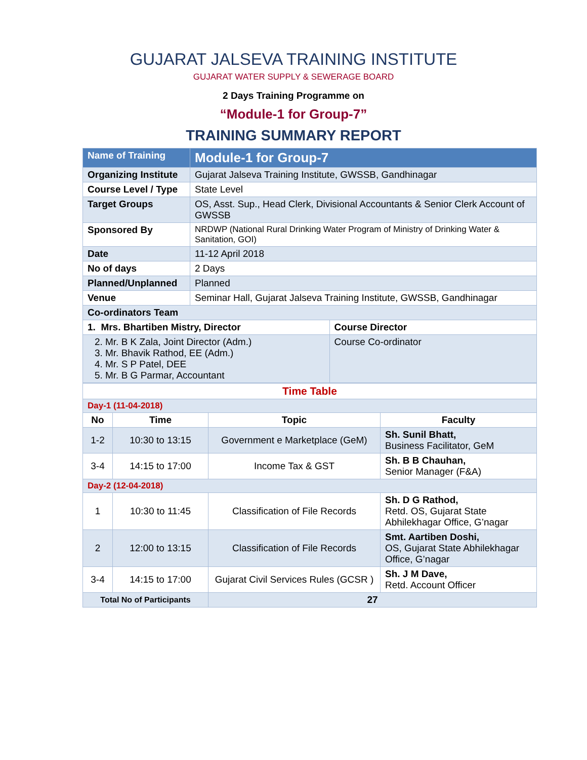GUJARAT JALSEVA TRAINING INSTITUTE
GUJARAT WATER SUPPLY & SEWERAGE BOARD
2 Days Training Programme on
“Module-1 for Group-7”
TRAINING SUMMARY REPORT
| Name of Training | Module-1 for Group-7 | |
| Organizing Institute | Gujarat Jalseva Training Institute, GWSSB, Gandhinagar | |
| Course Level / Type | State Level | |
| Target Groups | OS, Asst. Sup., Head Clerk, Divisional Accountants & Senior Clerk Account of GWSSB | |
| Sponsored By | NRDWP (National Rural Drinking Water Program of Ministry of Drinking Water & Sanitation, GOI) | |
| Date | 11-12 April 2018 | |
| No of days | 2 Days | |
| Planned/Unplanned | Planned | |
| Venue | Seminar Hall, Gujarat Jalseva Training Institute, GWSSB, Gandhinagar | |
| Co-ordinators Team | | |
| 1. Mrs. Bhartiben Mistry, Director | | Course Director |
| 2. Mr. B K Zala, Joint Director (Adm.) 3. Mr. Bhavik Rathod, EE (Adm.) 4. Mr. S P Patel, DEE 5. Mr. B G Parmar, Accountant | | Course Co-ordinator |
| Time Table | | | |
| Day-1 (11-04-2018) | | | |
| No | Time | Topic | Faculty |
| 1-2 | 10:30 to 13:15 | Government e Marketplace (GeM) | Sh. Sunil Bhatt, Business Facilitator, GeM |
| 3-4 | 14:15 to 17:00 | Income Tax & GST | Sh. B B Chauhan, Senior Manager (F&A) |
| Day-2 (12-04-2018) | | | |
| 1 | 10:30 to 11:45 | Classification of File Records | Sh. D G Rathod, Retd. OS, Gujarat State Abhilekhagar Office, G’nagar |
| 2 | 12:00 to 13:15 | Classification of File Records | Smt. Aartiben Doshi, OS, Gujarat State Abhilekhagar Office, G’nagar |
| 3-4 | 14:15 to 17:00 | Gujarat Civil Services Rules (GCSR ) | Sh. J M Dave, Retd. Account Officer |
| Total No of Participants | | 27 | |